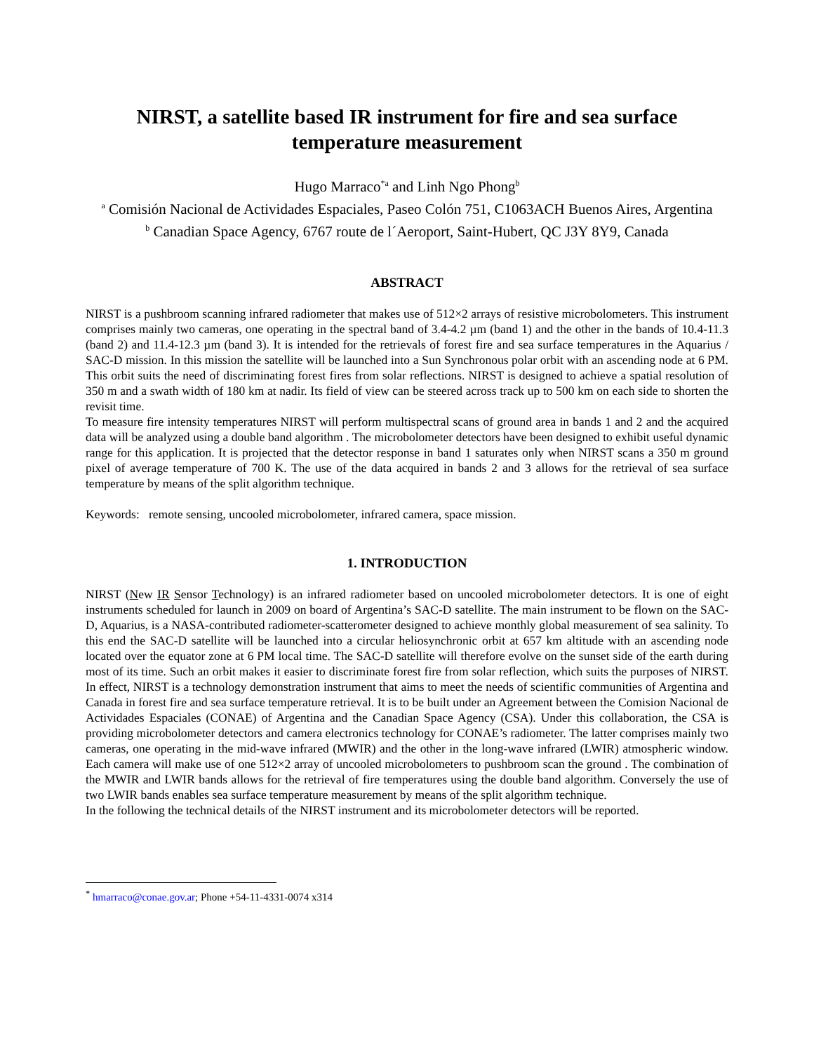NIRST, a satellite based IR instrument for fire and sea surface temperature measurement
Hugo Marraco<sup>*a</sup> and Linh Ngo Phong<sup>b</sup>
<sup>a</sup> Comisión Nacional de Actividades Espaciales, Paseo Colón 751, C1063ACH Buenos Aires, Argentina
<sup>b</sup> Canadian Space Agency, 6767 route de l´Aeroport, Saint-Hubert, QC J3Y 8Y9, Canada
ABSTRACT
NIRST is a pushbroom scanning infrared radiometer that makes use of 512×2 arrays of resistive microbolometers. This instrument comprises mainly two cameras, one operating in the spectral band of 3.4-4.2 µm (band 1) and the other in the bands of 10.4-11.3 (band 2) and 11.4-12.3 µm (band 3). It is intended for the retrievals of forest fire and sea surface temperatures in the Aquarius / SAC-D mission. In this mission the satellite will be launched into a Sun Synchronous polar orbit with an ascending node at 6 PM. This orbit suits the need of discriminating forest fires from solar reflections. NIRST is designed to achieve a spatial resolution of 350 m and a swath width of 180 km at nadir. Its field of view can be steered across track up to 500 km on each side to shorten the revisit time.
To measure fire intensity temperatures NIRST will perform multispectral scans of ground area in bands 1 and 2 and the acquired data will be analyzed using a double band algorithm . The microbolometer detectors have been designed to exhibit useful dynamic range for this application. It is projected that the detector response in band 1 saturates only when NIRST scans a 350 m ground pixel of average temperature of 700 K. The use of the data acquired in bands 2 and 3 allows for the retrieval of sea surface temperature by means of the split algorithm technique.
Keywords: remote sensing, uncooled microbolometer, infrared camera, space mission.
1. INTRODUCTION
NIRST (New IR Sensor Technology) is an infrared radiometer based on uncooled microbolometer detectors. It is one of eight instruments scheduled for launch in 2009 on board of Argentina’s SAC-D satellite. The main instrument to be flown on the SAC-D, Aquarius, is a NASA-contributed radiometer-scatterometer designed to achieve monthly global measurement of sea salinity. To this end the SAC-D satellite will be launched into a circular heliosynchronic orbit at 657 km altitude with an ascending node located over the equator zone at 6 PM local time. The SAC-D satellite will therefore evolve on the sunset side of the earth during most of its time. Such an orbit makes it easier to discriminate forest fire from solar reflection, which suits the purposes of NIRST. In effect, NIRST is a technology demonstration instrument that aims to meet the needs of scientific communities of Argentina and Canada in forest fire and sea surface temperature retrieval. It is to be built under an Agreement between the Comision Nacional de Actividades Espaciales (CONAE) of Argentina and the Canadian Space Agency (CSA). Under this collaboration, the CSA is providing microbolometer detectors and camera electronics technology for CONAE’s radiometer. The latter comprises mainly two cameras, one operating in the mid-wave infrared (MWIR) and the other in the long-wave infrared (LWIR) atmospheric window. Each camera will make use of one 512×2 array of uncooled microbolometers to pushbroom scan the ground . The combination of the MWIR and LWIR bands allows for the retrieval of fire temperatures using the double band algorithm. Conversely the use of two LWIR bands enables sea surface temperature measurement by means of the split algorithm technique.
In the following the technical details of the NIRST instrument and its microbolometer detectors will be reported.
<sup>*</sup> hmarraco@conae.gov.ar; Phone +54-11-4331-0074 x314